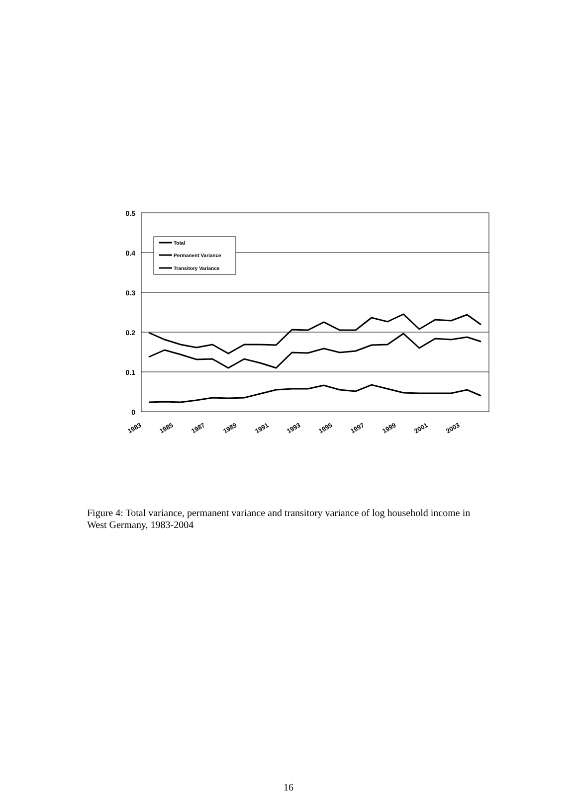0.5
0.4
0.3
0.2
0.1
0
Total
Permanent Variance
Transitory Variance
1983
1985
1987
1989
1991
1993
1995
1997
1999
2001
2003
Figure 4: Total variance, permanent variance and transitory variance of log household income in West Germany, 1983-2004
16